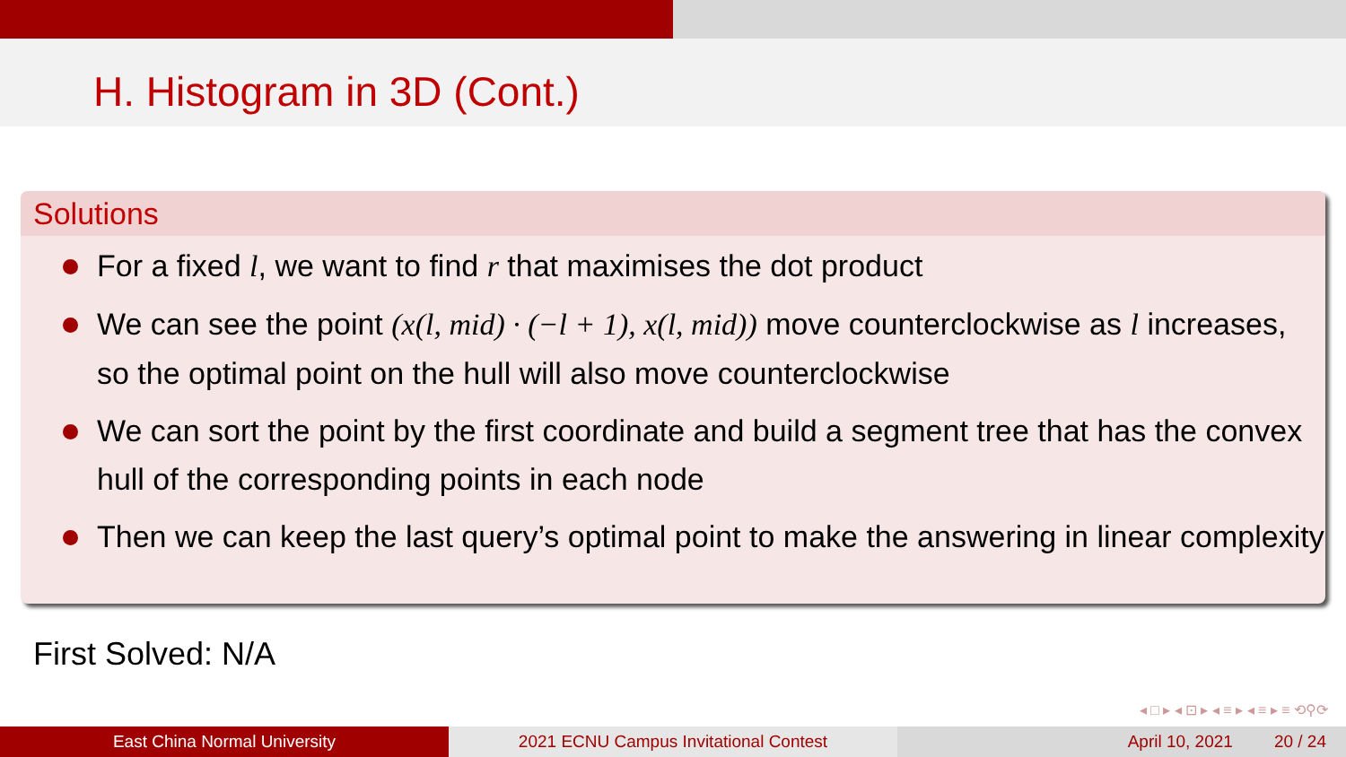H. Histogram in 3D (Cont.)
Solutions
For a fixed l, we want to find r that maximises the dot product
We can see the point (x(l, mid) · (−l + 1), x(l, mid)) move counterclockwise as l increases, so the optimal point on the hull will also move counterclockwise
We can sort the point by the first coordinate and build a segment tree that has the convex hull of the corresponding points in each node
Then we can keep the last query’s optimal point to make the answering in linear complexity
First Solved: N/A
◂ □ ▸ ◂ ⊡ ▸ ◂ ≡ ▸ ◂ ≡ ▸ ≡ ⟲⚲⟳
East China Normal University 2021 ECNU Campus Invitational Contest April 10, 2021 20 / 24